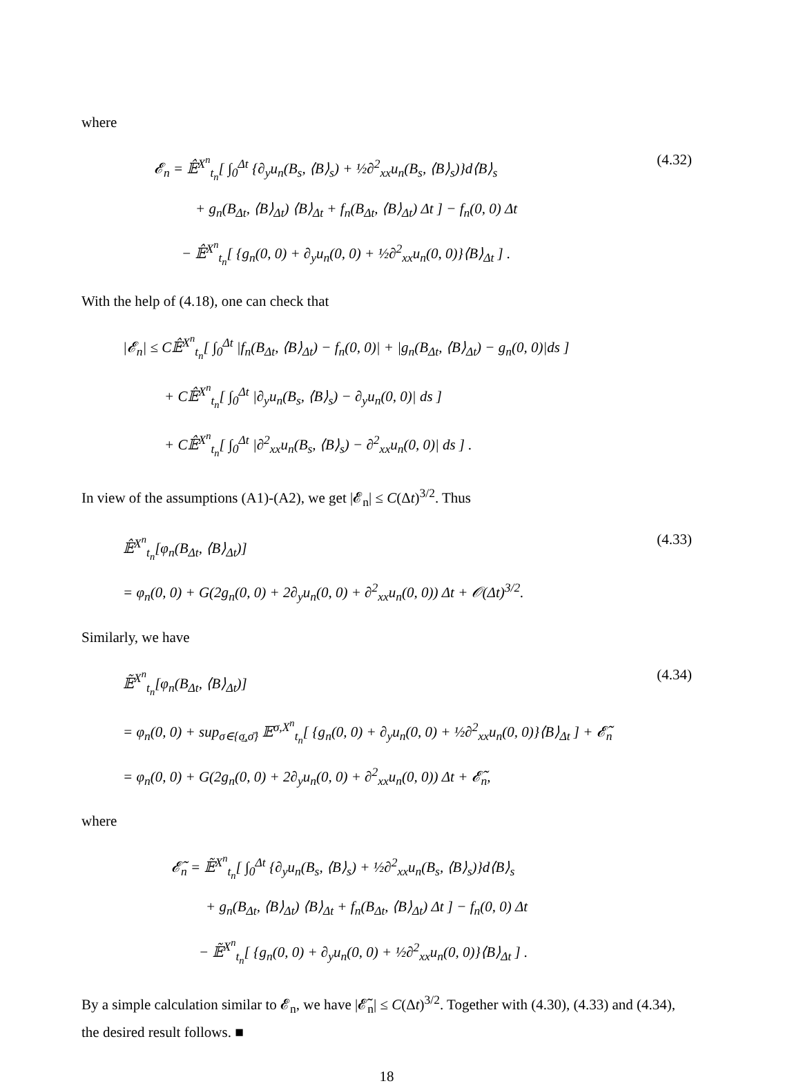where
𝓔<sub>n</sub> = 𝔼̂<sup>X<sup>n</sup></sup><sub>t<sub>n</sub></sub>[ ∫<sub>0</sub><sup>Δt</sup> {∂<sub>y</sub>u<sub>n</sub>(B<sub>s</sub>, ⟨B⟩<sub>s</sub>) + ½∂<sup>2</sup><sub>xx</sub>u<sub>n</sub>(B<sub>s</sub>, ⟨B⟩<sub>s</sub>)}d⟨B⟩<sub>s</sub>
+ g<sub>n</sub>(B<sub>Δt</sub>, ⟨B⟩<sub>Δt</sub>) ⟨B⟩<sub>Δt</sub> + f<sub>n</sub>(B<sub>Δt</sub>, ⟨B⟩<sub>Δt</sub>) Δt ] − f<sub>n</sub>(0, 0) Δt
− 𝔼̂<sup>X<sup>n</sup></sup><sub>t<sub>n</sub></sub>[ {g<sub>n</sub>(0, 0) + ∂<sub>y</sub>u<sub>n</sub>(0, 0) + ½∂<sup>2</sup><sub>xx</sub>u<sub>n</sub>(0, 0)}⟨B⟩<sub>Δt</sub> ] .
(4.32)
With the help of (4.18), one can check that
|𝓔<sub>n</sub>| ≤ C𝔼̂<sup>X<sup>n</sup></sup><sub>t<sub>n</sub></sub>[ ∫<sub>0</sub><sup>Δt</sup> |f<sub>n</sub>(B<sub>Δt</sub>, ⟨B⟩<sub>Δt</sub>) − f<sub>n</sub>(0, 0)| + |g<sub>n</sub>(B<sub>Δt</sub>, ⟨B⟩<sub>Δt</sub>) − g<sub>n</sub>(0, 0)|ds ]
+ C𝔼̂<sup>X<sup>n</sup></sup><sub>t<sub>n</sub></sub>[ ∫<sub>0</sub><sup>Δt</sup> |∂<sub>y</sub>u<sub>n</sub>(B<sub>s</sub>, ⟨B⟩<sub>s</sub>) − ∂<sub>y</sub>u<sub>n</sub>(0, 0)| ds ]
+ C𝔼̂<sup>X<sup>n</sup></sup><sub>t<sub>n</sub></sub>[ ∫<sub>0</sub><sup>Δt</sup> |∂<sup>2</sup><sub>xx</sub>u<sub>n</sub>(B<sub>s</sub>, ⟨B⟩<sub>s</sub>) − ∂<sup>2</sup><sub>xx</sub>u<sub>n</sub>(0, 0)| ds ] .
In view of the assumptions (A1)-(A2), we get |𝓔<sub>n</sub>| ≤ C(Δt)<sup>3/2</sup>. Thus
𝔼̂<sup>X<sup>n</sup></sup><sub>t<sub>n</sub></sub>[φ<sub>n</sub>(B<sub>Δt</sub>, ⟨B⟩<sub>Δt</sub>)]
= φ<sub>n</sub>(0, 0) + G(2g<sub>n</sub>(0, 0) + 2∂<sub>y</sub>u<sub>n</sub>(0, 0) + ∂<sup>2</sup><sub>xx</sub>u<sub>n</sub>(0, 0)) Δt + 𝒪(Δt)<sup>3/2</sup>.
(4.33)
Similarly, we have
𝔼̃<sup>X<sup>n</sup></sup><sub>t<sub>n</sub></sub>[φ<sub>n</sub>(B<sub>Δt</sub>, ⟨B⟩<sub>Δt</sub>)]
= φ<sub>n</sub>(0, 0) + sup<sub>σ∈{σ̲,σ̄}</sub> 𝔼<sup>σ,X<sup>n</sup></sup><sub>t<sub>n</sub></sub>[ {g<sub>n</sub>(0, 0) + ∂<sub>y</sub>u<sub>n</sub>(0, 0) + ½∂<sup>2</sup><sub>xx</sub>u<sub>n</sub>(0, 0)}⟨B⟩<sub>Δt</sub> ] + 𝓔̃<sub>n</sub>
= φ<sub>n</sub>(0, 0) + G(2g<sub>n</sub>(0, 0) + 2∂<sub>y</sub>u<sub>n</sub>(0, 0) + ∂<sup>2</sup><sub>xx</sub>u<sub>n</sub>(0, 0)) Δt + 𝓔̃<sub>n</sub>,
(4.34)
where
𝓔̃<sub>n</sub> = 𝔼̃<sup>X<sup>n</sup></sup><sub>t<sub>n</sub></sub>[ ∫<sub>0</sub><sup>Δt</sup> {∂<sub>y</sub>u<sub>n</sub>(B<sub>s</sub>, ⟨B⟩<sub>s</sub>) + ½∂<sup>2</sup><sub>xx</sub>u<sub>n</sub>(B<sub>s</sub>, ⟨B⟩<sub>s</sub>)}d⟨B⟩<sub>s</sub>
+ g<sub>n</sub>(B<sub>Δt</sub>, ⟨B⟩<sub>Δt</sub>) ⟨B⟩<sub>Δt</sub> + f<sub>n</sub>(B<sub>Δt</sub>, ⟨B⟩<sub>Δt</sub>) Δt ] − f<sub>n</sub>(0, 0) Δt
− 𝔼̃<sup>X<sup>n</sup></sup><sub>t<sub>n</sub></sub>[ {g<sub>n</sub>(0, 0) + ∂<sub>y</sub>u<sub>n</sub>(0, 0) + ½∂<sup>2</sup><sub>xx</sub>u<sub>n</sub>(0, 0)}⟨B⟩<sub>Δt</sub> ] .
By a simple calculation similar to 𝓔<sub>n</sub>, we have |𝓔̃<sub>n</sub>| ≤ C(Δt)<sup>3/2</sup>. Together with (4.30), (4.33) and (4.34), the desired result follows. ■
18